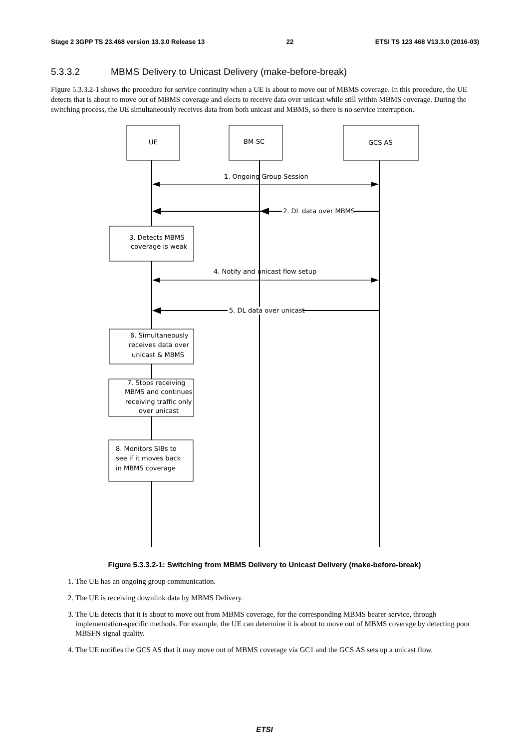Stage 2 3GPP TS 23.468 version 13.3.0 Release 13 22 ETSI TS 123 468 V13.3.0 (2016-03)
5.3.3.2 MBMS Delivery to Unicast Delivery (make-before-break)
Figure 5.3.3.2-1 shows the procedure for service continuity when a UE is about to move out of MBMS coverage. In this procedure, the UE detects that is about to move out of MBMS coverage and elects to receive data over unicast while still within MBMS coverage. During the switching process, the UE simultaneously receives data from both unicast and MBMS, so there is no service interruption.
UE
BM-SC
GCS AS
1. Ongoing Group Session
2. DL data over MBMS
3. Detects MBMS
coverage is weak
4. Notify and unicast flow setup
5. DL data over unicast
6. Simultaneously
receives data over
unicast & MBMS
7. Stops receiving
MBMS and continues
receiving traffic only
over unicast
8. Monitors SIBs to
see if it moves back
in MBMS coverage
Figure 5.3.3.2-1: Switching from MBMS Delivery to Unicast Delivery (make-before-break)
1. The UE has an ongoing group communication.
2. The UE is receiving downlink data by MBMS Delivery.
3. The UE detects that it is about to move out from MBMS coverage, for the corresponding MBMS bearer service, through implementation-specific methods. For example, the UE can determine it is about to move out of MBMS coverage by detecting poor MBSFN signal quality.
4. The UE notifies the GCS AS that it may move out of MBMS coverage via GC1 and the GCS AS sets up a unicast flow.
ETSI